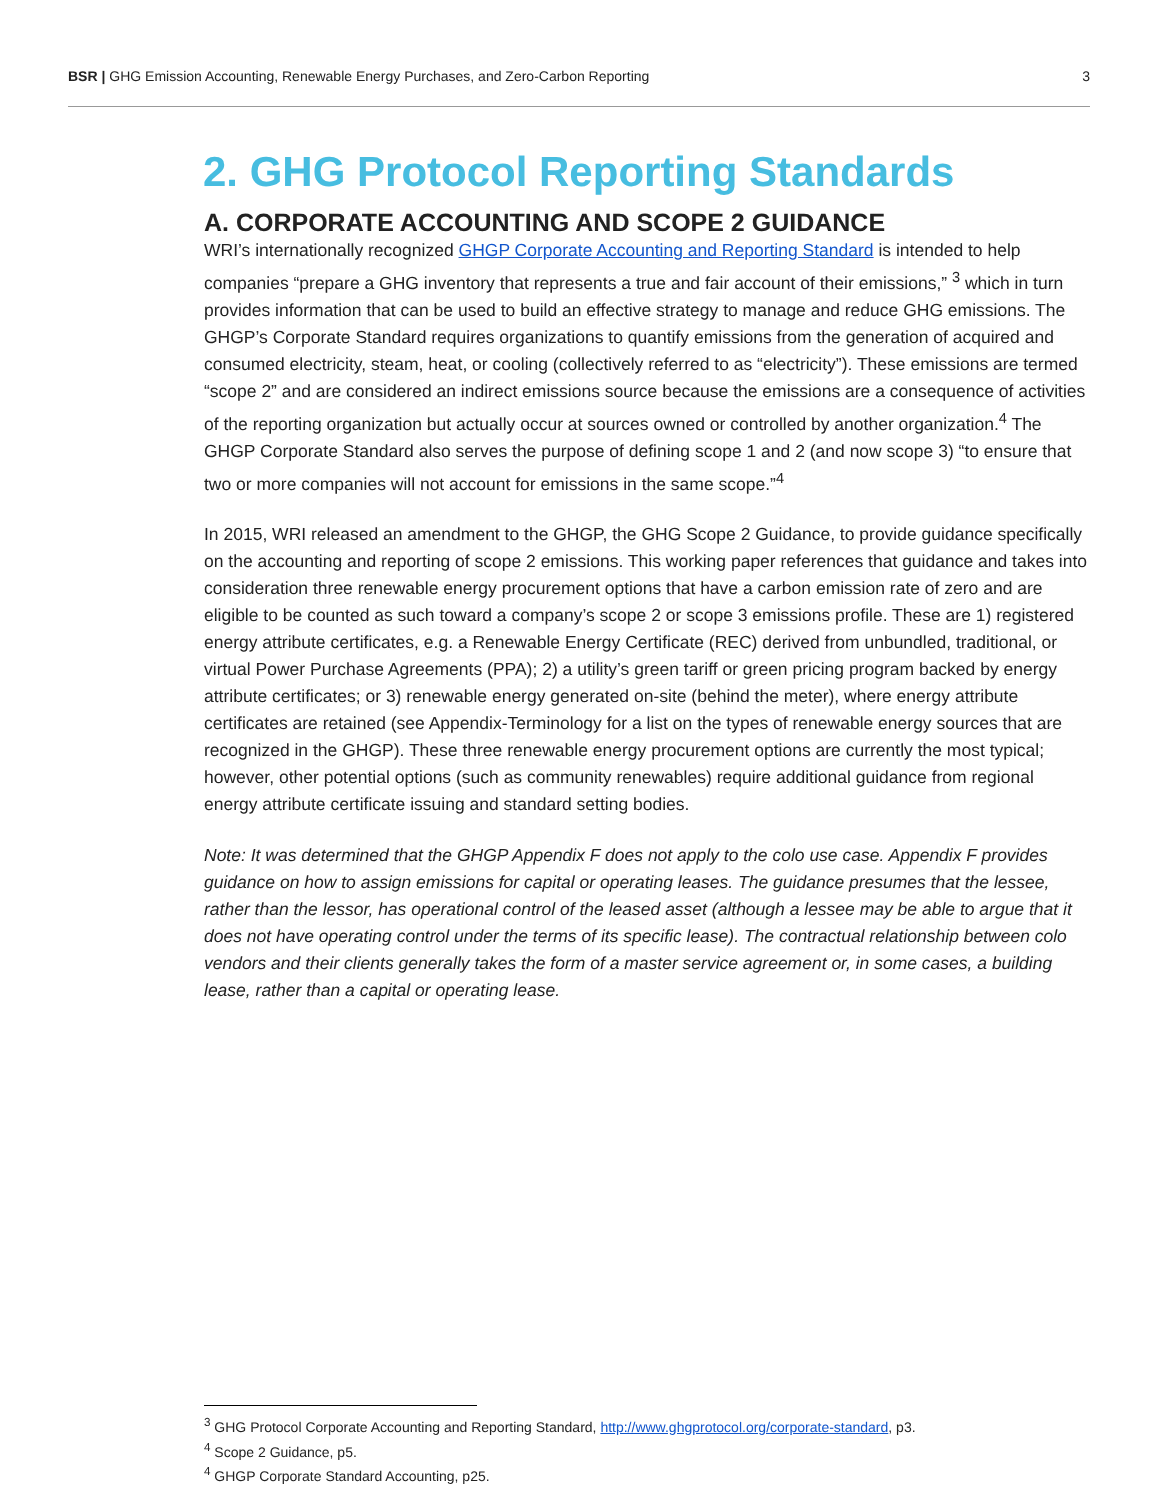BSR | GHG Emission Accounting, Renewable Energy Purchases, and Zero-Carbon Reporting 3
2. GHG Protocol Reporting Standards
A. CORPORATE ACCOUNTING AND SCOPE 2 GUIDANCE
WRI’s internationally recognized GHGP Corporate Accounting and Reporting Standard is intended to help companies “prepare a GHG inventory that represents a true and fair account of their emissions,” <sup>3</sup> which in turn provides information that can be used to build an effective strategy to manage and reduce GHG emissions. The GHGP’s Corporate Standard requires organizations to quantify emissions from the generation of acquired and consumed electricity, steam, heat, or cooling (collectively referred to as “electricity”). These emissions are termed “scope 2” and are considered an indirect emissions source because the emissions are a consequence of activities of the reporting organization but actually occur at sources owned or controlled by another organization.<sup>4</sup> The GHGP Corporate Standard also serves the purpose of defining scope 1 and 2 (and now scope 3) “to ensure that two or more companies will not account for emissions in the same scope.”<sup>4</sup>
In 2015, WRI released an amendment to the GHGP, the GHG Scope 2 Guidance, to provide guidance specifically on the accounting and reporting of scope 2 emissions. This working paper references that guidance and takes into consideration three renewable energy procurement options that have a carbon emission rate of zero and are eligible to be counted as such toward a company’s scope 2 or scope 3 emissions profile. These are 1) registered energy attribute certificates, e.g. a Renewable Energy Certificate (REC) derived from unbundled, traditional, or virtual Power Purchase Agreements (PPA); 2) a utility’s green tariff or green pricing program backed by energy attribute certificates; or 3) renewable energy generated on-site (behind the meter), where energy attribute certificates are retained (see Appendix-Terminology for a list on the types of renewable energy sources that are recognized in the GHGP). These three renewable energy procurement options are currently the most typical; however, other potential options (such as community renewables) require additional guidance from regional energy attribute certificate issuing and standard setting bodies.
Note: It was determined that the GHGP Appendix F does not apply to the colo use case. Appendix F provides guidance on how to assign emissions for capital or operating leases. The guidance presumes that the lessee, rather than the lessor, has operational control of the leased asset (although a lessee may be able to argue that it does not have operating control under the terms of its specific lease). The contractual relationship between colo vendors and their clients generally takes the form of a master service agreement or, in some cases, a building lease, rather than a capital or operating lease.
<sup>3</sup> GHG Protocol Corporate Accounting and Reporting Standard, http://www.ghgprotocol.org/corporate-standard, p3.
<sup>4</sup> Scope 2 Guidance, p5.
<sup>4</sup> GHGP Corporate Standard Accounting, p25.